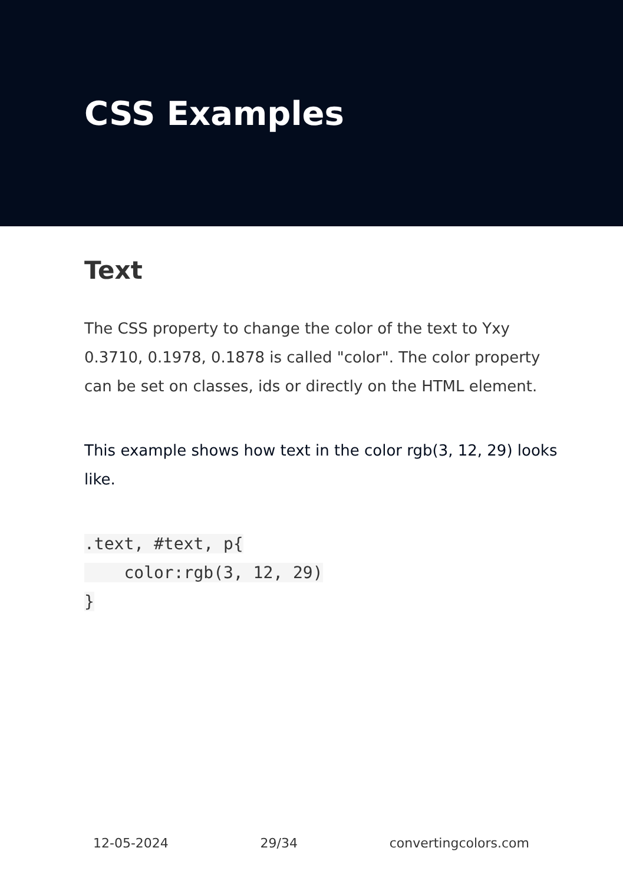CSS Examples
Text
The CSS property to change the color of the text to Yxy 0.3710, 0.1978, 0.1878 is called "color". The color property can be set on classes, ids or directly on the HTML element.
This example shows how text in the color rgb(3, 12, 29) looks like.
.text, #text, p{
    color:rgb(3, 12, 29)
}
12-05-2024 29/34 convertingcolors.com